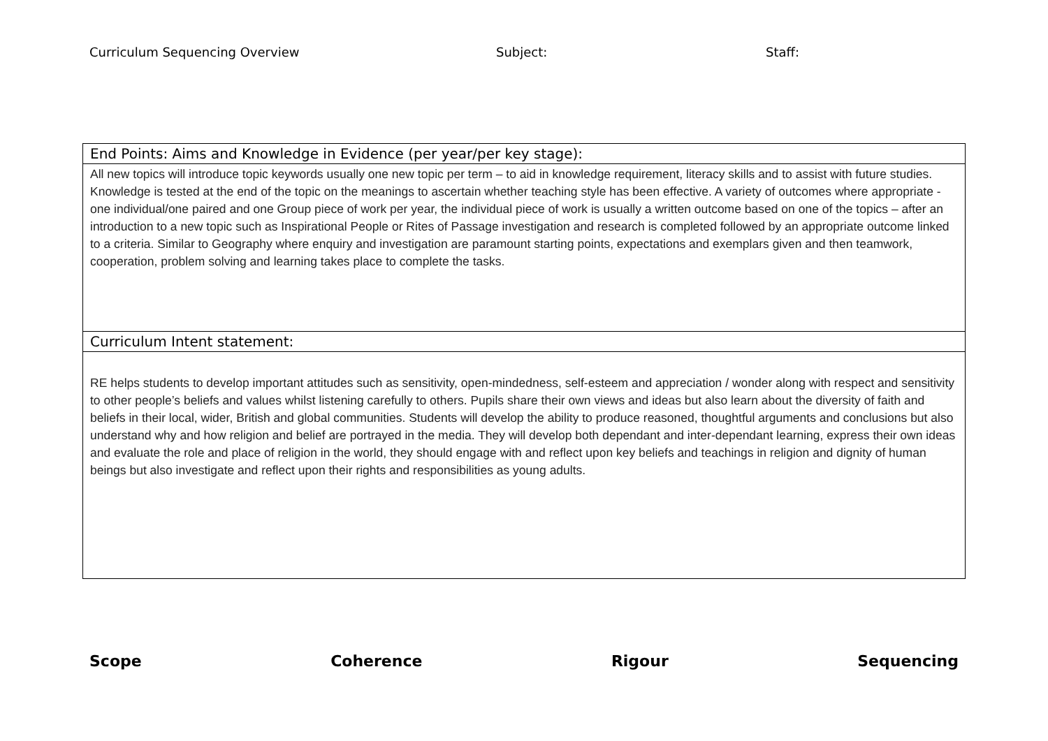Curriculum Sequencing Overview Subject: Staff:
| End Points: Aims and Knowledge in Evidence (per year/per key stage): |
| All new topics will introduce topic keywords usually one new topic per term – to aid in knowledge requirement, literacy skills and to assist with future studies. Knowledge is tested at the end of the topic on the meanings to ascertain whether teaching style has been effective. A variety of outcomes where appropriate - one individual/one paired and one Group piece of work per year, the individual piece of work is usually a written outcome based on one of the topics – after an introduction to a new topic such as Inspirational People or Rites of Passage investigation and research is completed followed by an appropriate outcome linked to a criteria. Similar to Geography where enquiry and investigation are paramount starting points, expectations and exemplars given and then teamwork, cooperation, problem solving and learning takes place to complete the tasks. |
| Curriculum Intent statement: |
| RE helps students to develop important attitudes such as sensitivity, open-mindedness, self-esteem and appreciation / wonder along with respect and sensitivity to other people’s beliefs and values whilst listening carefully to others. Pupils share their own views and ideas but also learn about the diversity of faith and beliefs in their local, wider, British and global communities. Students will develop the ability to produce reasoned, thoughtful arguments and conclusions but also understand why and how religion and belief are portrayed in the media. They will develop both dependant and inter-dependant learning, express their own ideas and evaluate the role and place of religion in the world, they should engage with and reflect upon key beliefs and teachings in religion and dignity of human beings but also investigate and reflect upon their rights and responsibilities as young adults. |
Scope Coherence Rigour Sequencing